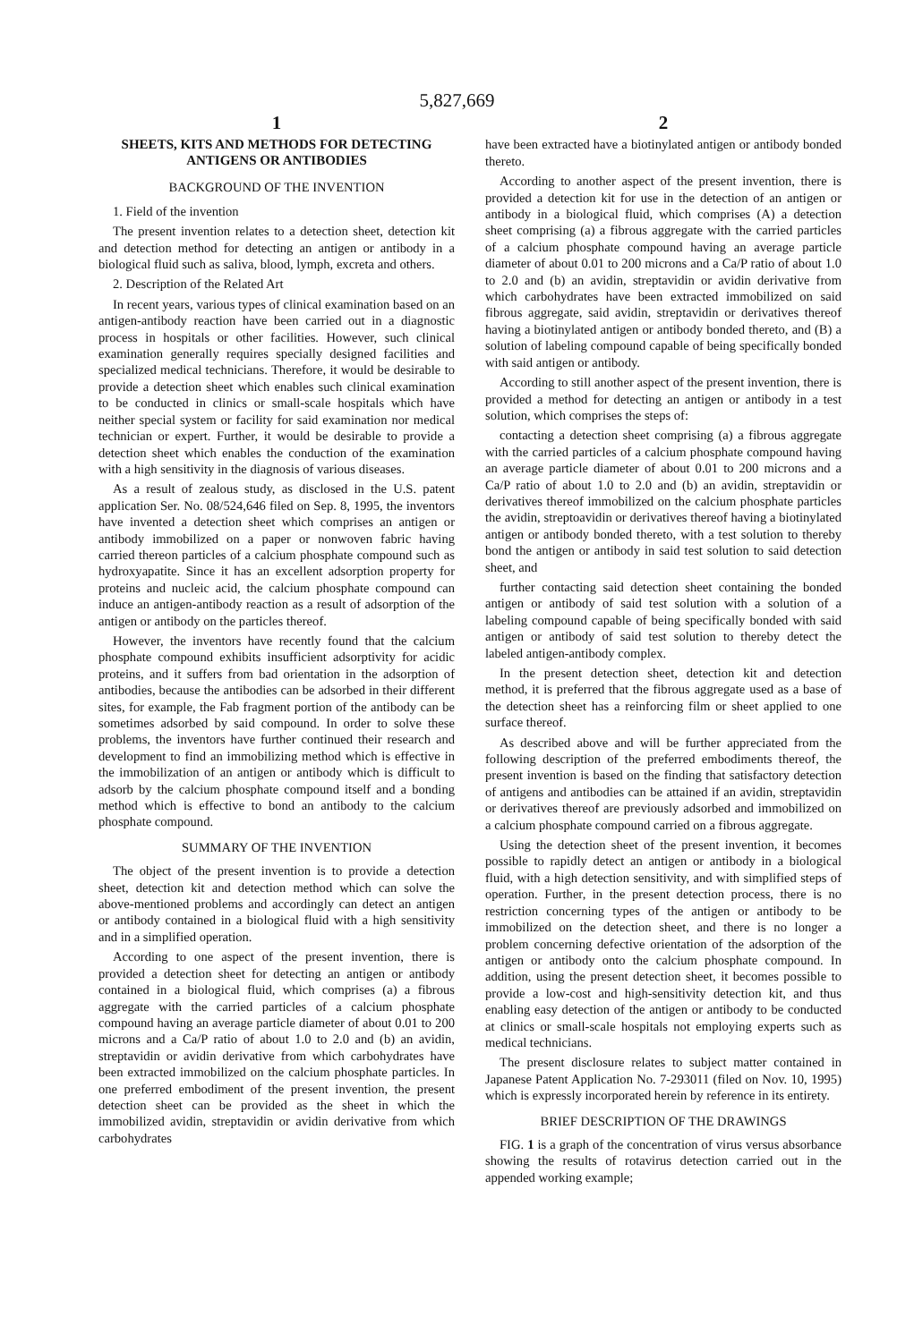5,827,669
1
SHEETS, KITS AND METHODS FOR DETECTING ANTIGENS OR ANTIBODIES
BACKGROUND OF THE INVENTION
1. Field of the invention
The present invention relates to a detection sheet, detection kit and detection method for detecting an antigen or antibody in a biological fluid such as saliva, blood, lymph, excreta and others.
2. Description of the Related Art
In recent years, various types of clinical examination based on an antigen-antibody reaction have been carried out in a diagnostic process in hospitals or other facilities. However, such clinical examination generally requires specially designed facilities and specialized medical technicians. Therefore, it would be desirable to provide a detection sheet which enables such clinical examination to be conducted in clinics or small-scale hospitals which have neither special system or facility for said examination nor medical technician or expert. Further, it would be desirable to provide a detection sheet which enables the conduction of the examination with a high sensitivity in the diagnosis of various diseases.
As a result of zealous study, as disclosed in the U.S. patent application Ser. No. 08/524,646 filed on Sep. 8, 1995, the inventors have invented a detection sheet which comprises an antigen or antibody immobilized on a paper or nonwoven fabric having carried thereon particles of a calcium phosphate compound such as hydroxyapatite. Since it has an excellent adsorption property for proteins and nucleic acid, the calcium phosphate compound can induce an antigen-antibody reaction as a result of adsorption of the antigen or antibody on the particles thereof.
However, the inventors have recently found that the calcium phosphate compound exhibits insufficient adsorptivity for acidic proteins, and it suffers from bad orientation in the adsorption of antibodies, because the antibodies can be adsorbed in their different sites, for example, the Fab fragment portion of the antibody can be sometimes adsorbed by said compound. In order to solve these problems, the inventors have further continued their research and development to find an immobilizing method which is effective in the immobilization of an antigen or antibody which is difficult to adsorb by the calcium phosphate compound itself and a bonding method which is effective to bond an antibody to the calcium phosphate compound.
SUMMARY OF THE INVENTION
The object of the present invention is to provide a detection sheet, detection kit and detection method which can solve the above-mentioned problems and accordingly can detect an antigen or antibody contained in a biological fluid with a high sensitivity and in a simplified operation.
According to one aspect of the present invention, there is provided a detection sheet for detecting an antigen or antibody contained in a biological fluid, which comprises (a) a fibrous aggregate with the carried particles of a calcium phosphate compound having an average particle diameter of about 0.01 to 200 microns and a Ca/P ratio of about 1.0 to 2.0 and (b) an avidin, streptavidin or avidin derivative from which carbohydrates have been extracted immobilized on the calcium phosphate particles. In one preferred embodiment of the present invention, the present detection sheet can be provided as the sheet in which the immobilized avidin, streptavidin or avidin derivative from which carbohydrates
2
have been extracted have a biotinylated antigen or antibody bonded thereto.
According to another aspect of the present invention, there is provided a detection kit for use in the detection of an antigen or antibody in a biological fluid, which comprises (A) a detection sheet comprising (a) a fibrous aggregate with the carried particles of a calcium phosphate compound having an average particle diameter of about 0.01 to 200 microns and a Ca/P ratio of about 1.0 to 2.0 and (b) an avidin, streptavidin or avidin derivative from which carbohydrates have been extracted immobilized on said fibrous aggregate, said avidin, streptavidin or derivatives thereof having a biotinylated antigen or antibody bonded thereto, and (B) a solution of labeling compound capable of being specifically bonded with said antigen or antibody.
According to still another aspect of the present invention, there is provided a method for detecting an antigen or antibody in a test solution, which comprises the steps of:
contacting a detection sheet comprising (a) a fibrous aggregate with the carried particles of a calcium phosphate compound having an average particle diameter of about 0.01 to 200 microns and a Ca/P ratio of about 1.0 to 2.0 and (b) an avidin, streptavidin or derivatives thereof immobilized on the calcium phosphate particles the avidin, streptoavidin or derivatives thereof having a biotinylated antigen or antibody bonded thereto, with a test solution to thereby bond the antigen or antibody in said test solution to said detection sheet, and
further contacting said detection sheet containing the bonded antigen or antibody of said test solution with a solution of a labeling compound capable of being specifically bonded with said antigen or antibody of said test solution to thereby detect the labeled antigen-antibody complex.
In the present detection sheet, detection kit and detection method, it is preferred that the fibrous aggregate used as a base of the detection sheet has a reinforcing film or sheet applied to one surface thereof.
As described above and will be further appreciated from the following description of the preferred embodiments thereof, the present invention is based on the finding that satisfactory detection of antigens and antibodies can be attained if an avidin, streptavidin or derivatives thereof are previously adsorbed and immobilized on a calcium phosphate compound carried on a fibrous aggregate.
Using the detection sheet of the present invention, it becomes possible to rapidly detect an antigen or antibody in a biological fluid, with a high detection sensitivity, and with simplified steps of operation. Further, in the present detection process, there is no restriction concerning types of the antigen or antibody to be immobilized on the detection sheet, and there is no longer a problem concerning defective orientation of the adsorption of the antigen or antibody onto the calcium phosphate compound. In addition, using the present detection sheet, it becomes possible to provide a low-cost and high-sensitivity detection kit, and thus enabling easy detection of the antigen or antibody to be conducted at clinics or small-scale hospitals not employing experts such as medical technicians.
The present disclosure relates to subject matter contained in Japanese Patent Application No. 7-293011 (filed on Nov. 10, 1995) which is expressly incorporated herein by reference in its entirety.
BRIEF DESCRIPTION OF THE DRAWINGS
FIG. 1 is a graph of the concentration of virus versus absorbance showing the results of rotavirus detection carried out in the appended working example;